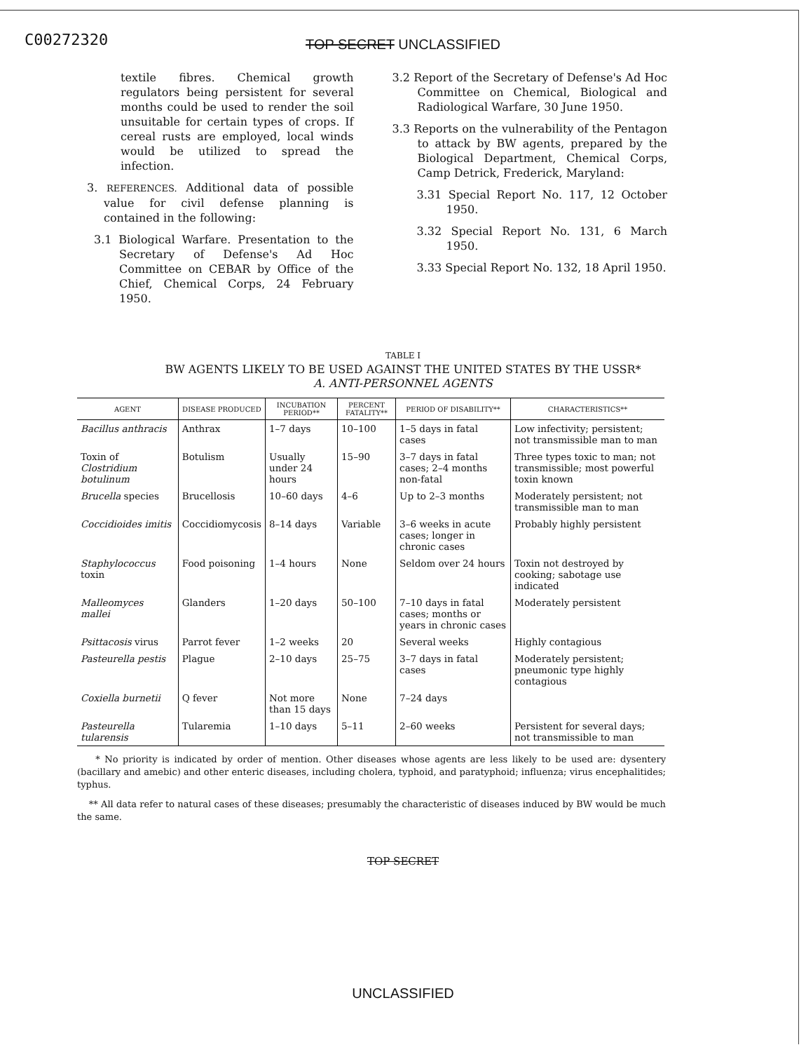C00272320
TOP SECRET UNCLASSIFIED
textile fibres. Chemical growth regulators being persistent for several months could be used to render the soil unsuitable for certain types of crops. If cereal rusts are employed, local winds would be utilized to spread the infection.
3. REFERENCES. Additional data of possible value for civil defense planning is contained in the following:
3.1 Biological Warfare. Presentation to the Secretary of Defense's Ad Hoc Committee on CEBAR by Office of the Chief, Chemical Corps, 24 February 1950.
3.2 Report of the Secretary of Defense's Ad Hoc Committee on Chemical, Biological and Radiological Warfare, 30 June 1950.
3.3 Reports on the vulnerability of the Pentagon to attack by BW agents, prepared by the Biological Department, Chemical Corps, Camp Detrick, Frederick, Maryland:
3.31 Special Report No. 117, 12 October 1950.
3.32 Special Report No. 131, 6 March 1950.
3.33 Special Report No. 132, 18 April 1950.
TABLE I
BW AGENTS LIKELY TO BE USED AGAINST THE UNITED STATES BY THE USSR*
A. ANTI-PERSONNEL AGENTS
| AGENT | DISEASE PRODUCED | INCUBATION PERIOD** | PERCENT FATALITY** | PERIOD OF DISABILITY** | CHARACTERISTICS** |
| --- | --- | --- | --- | --- | --- |
| Bacillus anthracis | Anthrax | 1–7 days | 10–100 | 1–5 days in fatal cases | Low infectivity; persistent; not transmissible man to man |
| Toxin of Clostridium botulinum | Botulism | Usually under 24 hours | 15–90 | 3–7 days in fatal cases; 2–4 months non-fatal | Three types toxic to man; not transmissible; most powerful toxin known |
| Brucella species | Brucellosis | 10–60 days | 4–6 | Up to 2–3 months | Moderately persistent; not transmissible man to man |
| Coccidioides imitis | Coccidiomycosis | 8–14 days | Variable | 3–6 weeks in acute cases; longer in chronic cases | Probably highly persistent |
| Staphylococcus toxin | Food poisoning | 1–4 hours | None | Seldom over 24 hours | Toxin not destroyed by cooking; sabotage use indicated |
| Malleomyces mallei | Glanders | 1–20 days | 50–100 | 7–10 days in fatal cases; months or years in chronic cases | Moderately persistent |
| Psittacosis virus | Parrot fever | 1–2 weeks | 20 | Several weeks | Highly contagious |
| Pasteurella pestis | Plague | 2–10 days | 25–75 | 3–7 days in fatal cases | Moderately persistent; pneumonic type highly contagious |
| Coxiella burnetii | Q fever | Not more than 15 days | None | 7–24 days | |
| Pasteurella tularensis | Tularemia | 1–10 days | 5–11 | 2–60 weeks | Persistent for several days; not transmissible to man |
* No priority is indicated by order of mention. Other diseases whose agents are less likely to be used are: dysentery (bacillary and amebic) and other enteric diseases, including cholera, typhoid, and paratyphoid; influenza; virus encephalitides; typhus.
** All data refer to natural cases of these diseases; presumably the characteristic of diseases induced by BW would be much the same.
TOP SECRET
UNCLASSIFIED